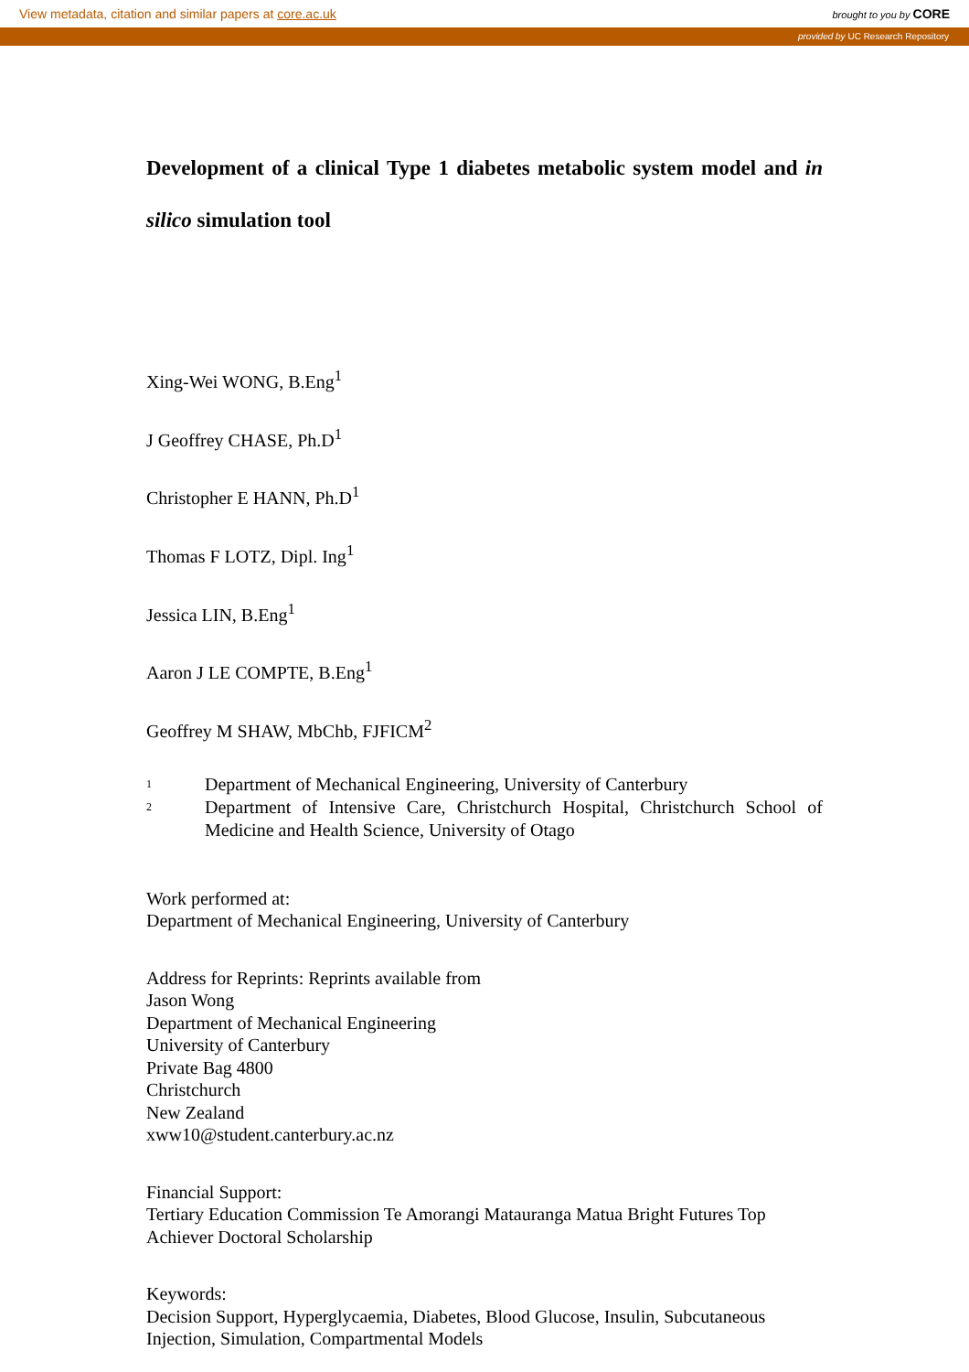View metadata, citation and similar papers at core.ac.uk brought to you by CORE
provided by UC Research Repository
Development of a clinical Type 1 diabetes metabolic system model and in silico simulation tool
Xing-Wei WONG, B.Eng<sup>1</sup>
J Geoffrey CHASE, Ph.D<sup>1</sup>
Christopher E HANN, Ph.D<sup>1</sup>
Thomas F LOTZ, Dipl. Ing<sup>1</sup>
Jessica LIN, B.Eng<sup>1</sup>
Aaron J LE COMPTE, B.Eng<sup>1</sup>
Geoffrey M SHAW, MbChb, FJFICM<sup>2</sup>
| 1 | Department of Mechanical Engineering, University of Canterbury |
| 2 | Department of Intensive Care, Christchurch Hospital, Christchurch School of Medicine and Health Science, University of Otago |
Work performed at:
Department of Mechanical Engineering, University of Canterbury
Address for Reprints: Reprints available from
Jason Wong
Department of Mechanical Engineering
University of Canterbury
Private Bag 4800
Christchurch
New Zealand
xww10@student.canterbury.ac.nz
Financial Support:
Tertiary Education Commission Te Amorangi Matauranga Matua Bright Futures Top Achiever Doctoral Scholarship
Keywords:
Decision Support, Hyperglycaemia, Diabetes, Blood Glucose, Insulin, Subcutaneous Injection, Simulation, Compartmental Models